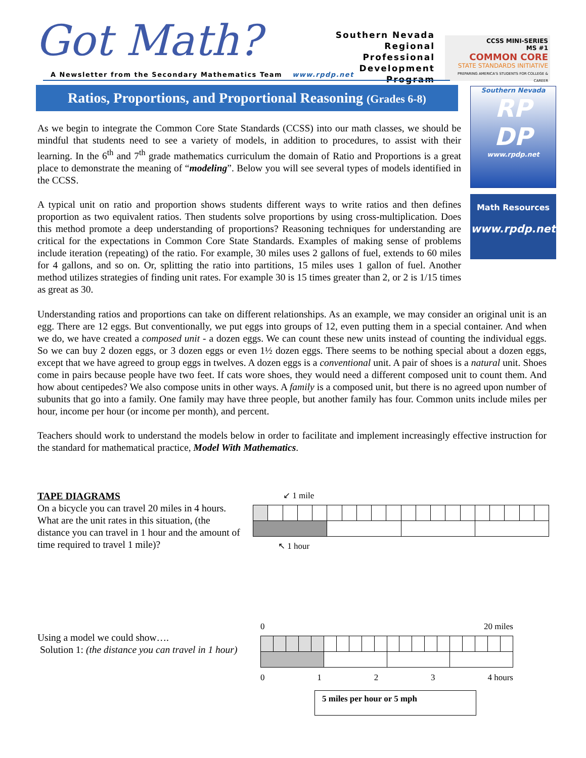Got Math?
Southern Nevada
Regional Professional
Development Program
CCSS MINI-SERIES
MS #1
COMMON CORE
STATE STANDARDS INITIATIVE
PREPARING AMERICA'S STUDENTS FOR COLLEGE & CAREER
A Newsletter from the Secondary Mathematics Team www.rpdp.net
Ratios, Proportions, and Proportional Reasoning (Grades 6-8)
Southern Nevada
RP
DP
www.rpdp.net
Math Resources
www.rpdp.net
As we begin to integrate the Common Core State Standards (CCSS) into our math classes, we should be mindful that students need to see a variety of models, in addition to procedures, to assist with their learning. In the 6<sup>th</sup> and 7<sup>th</sup> grade mathematics curriculum the domain of Ratio and Proportions is a great place to demonstrate the meaning of “modeling”. Below you will see several types of models identified in the CCSS.
A typical unit on ratio and proportion shows students different ways to write ratios and then defines proportion as two equivalent ratios. Then students solve proportions by using cross-multiplication. Does this method promote a deep understanding of proportions? Reasoning techniques for understanding are critical for the expectations in Common Core State Standards. Examples of making sense of problems include iteration (repeating) of the ratio. For example, 30 miles uses 2 gallons of fuel, extends to 60 miles for 4 gallons, and so on. Or, splitting the ratio into partitions, 15 miles uses 1 gallon of fuel. Another method utilizes strategies of finding unit rates. For example 30 is 15 times greater than 2, or 2 is 1/15 times as great as 30.
Understanding ratios and proportions can take on different relationships. As an example, we may consider an original unit is an egg. There are 12 eggs. But conventionally, we put eggs into groups of 12, even putting them in a special container. And when we do, we have created a composed unit - a dozen eggs. We can count these new units instead of counting the individual eggs. So we can buy 2 dozen eggs, or 3 dozen eggs or even 1½ dozen eggs. There seems to be nothing special about a dozen eggs, except that we have agreed to group eggs in twelves. A dozen eggs is a conventional unit. A pair of shoes is a natural unit. Shoes come in pairs because people have two feet. If cats wore shoes, they would need a different composed unit to count them. And how about centipedes? We also compose units in other ways. A family is a composed unit, but there is no agreed upon number of subunits that go into a family. One family may have three people, but another family has four. Common units include miles per hour, income per hour (or income per month), and percent.
Teachers should work to understand the models below in order to facilitate and implement increasingly effective instruction for the standard for mathematical practice, Model With Mathematics.
TAPE DIAGRAMS
On a bicycle you can travel 20 miles in 4 hours. What are the unit rates in this situation, (the distance you can travel in 1 hour and the amount of time required to travel 1 mile)?
↙ 1 mile
↖ 1 hour
Using a model we could show….
Solution 1: (the distance you can travel in 1 hour)
0 20 miles
0123 4 hours
5 miles per hour or 5 mph